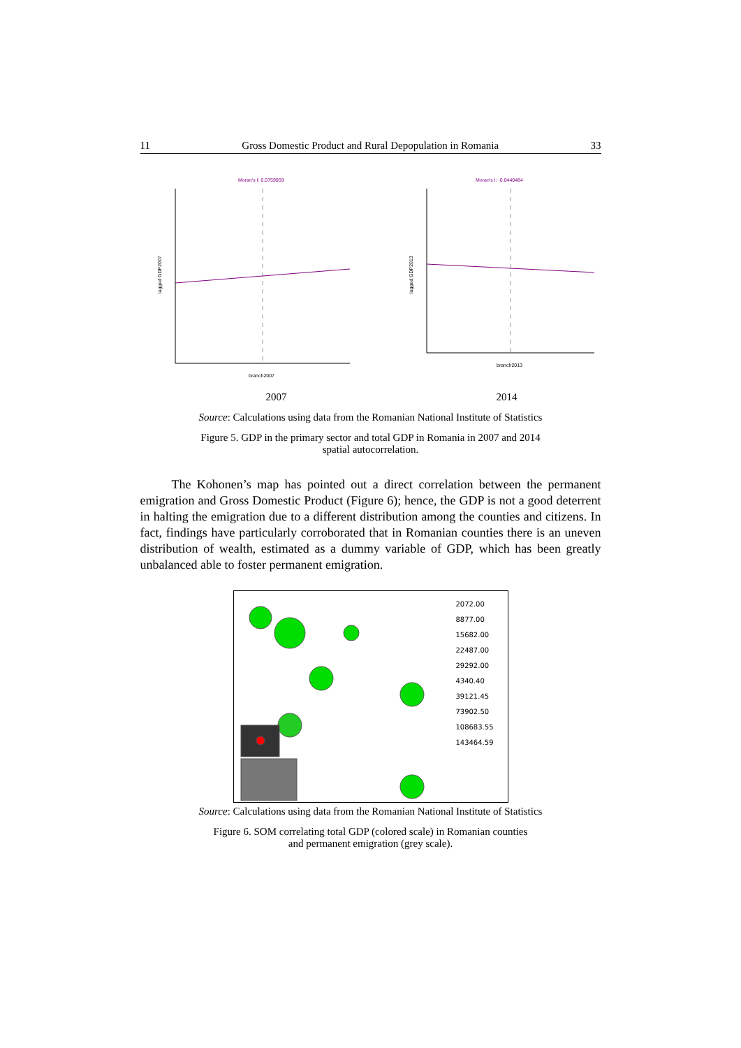11 Gross Domestic Product and Rural Depopulation in Romania 33
Moran's I: 0.0759059
branch2007
lagged GDP2007
Moran's I: -0.0440484
branch2013
lagged GDP2013
2007 2014
Source: Calculations using data from the Romanian National Institute of Statistics
Figure 5. GDP in the primary sector and total GDP in Romania in 2007 and 2014
spatial autocorrelation.
The Kohonen’s map has pointed out a direct correlation between the permanent emigration and Gross Domestic Product (Figure 6); hence, the GDP is not a good deterrent in halting the emigration due to a different distribution among the counties and citizens. In fact, findings have particularly corroborated that in Romanian counties there is an uneven distribution of wealth, estimated as a dummy variable of GDP, which has been greatly unbalanced able to foster permanent emigration.
2072.00
8877.00
15682.00
22487.00
29292.00
4340.40
39121.45
73902.50
108683.55
143464.59
Source: Calculations using data from the Romanian National Institute of Statistics
Figure 6. SOM correlating total GDP (colored scale) in Romanian counties
and permanent emigration (grey scale).